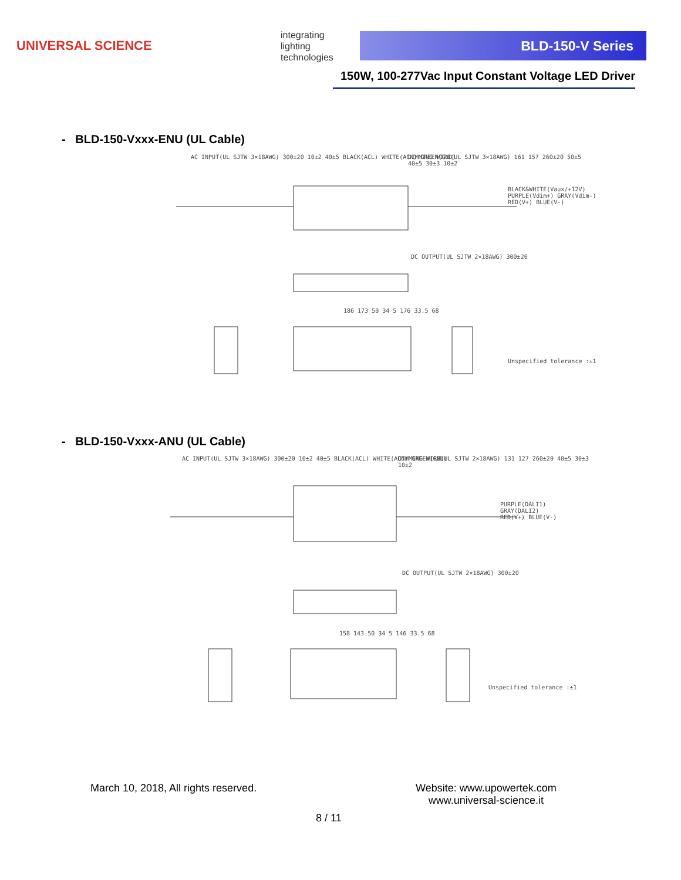UNIVERSAL SCIENCE
integrating
lighting
technologies
BLD-150-V Series
150W, 100-277Vac Input Constant Voltage LED Driver
- BLD-150-Vxxx-ENU (UL Cable)
AC INPUT(UL SJTW 3×18AWG) 300±20 10±2 40±5 BLACK(ACL) WHITE(ACN) GREEN(GND)
DIMMING WIRE(UL SJTW 3×18AWG) 161 157 260±20 50±5 40±5 30±3 10±2
BLACK&WHITE(Vaux/+12V) PURPLE(Vdim+) GRAY(Vdim-) RED(V+) BLUE(V-)
DC OUTPUT(UL SJTW 2×18AWG) 300±20
186 173 50 34 5 176 33.5 68
Unspecified tolerance :±1
- BLD-150-Vxxx-ANU (UL Cable)
AC INPUT(UL SJTW 3×18AWG) 300±20 10±2 40±5 BLACK(ACL) WHITE(ACN) GREEN(GND)
DIMMING WIRE(UL SJTW 2×18AWG) 131 127 260±20 40±5 30±3 10±2
PURPLE(DALI1) GRAY(DALI2) RED(V+) BLUE(V-)
DC OUTPUT(UL SJTW 2×18AWG) 300±20
158 143 50 34 5 146 33.5 68
Unspecified tolerance :±1
March 10, 2018, All rights reserved.
Website: www.upowertek.com
www.universal-science.it
8 / 11